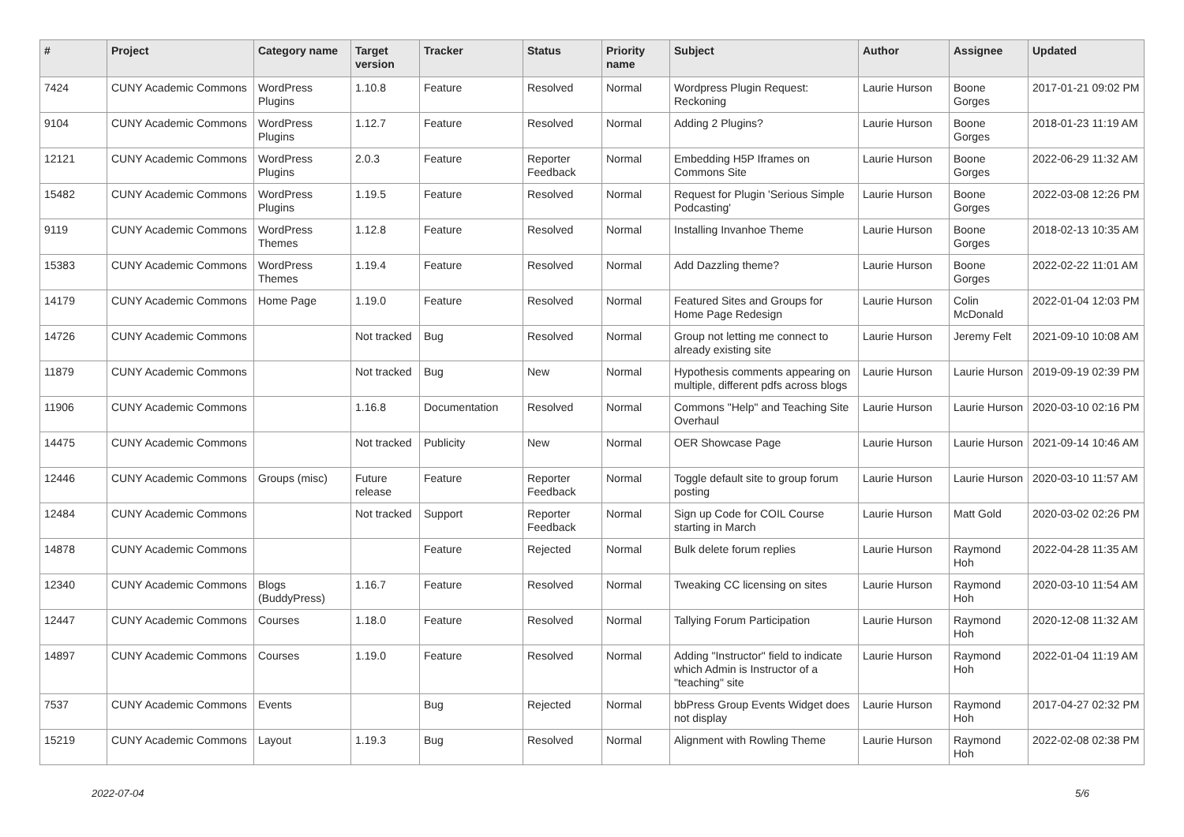| # | Project | Category name | Target version | Tracker | Status | Priority name | Subject | Author | Assignee | Updated |
| --- | --- | --- | --- | --- | --- | --- | --- | --- | --- | --- |
| 7424 | CUNY Academic Commons | WordPress Plugins | 1.10.8 | Feature | Resolved | Normal | Wordpress Plugin Request: Reckoning | Laurie Hurson | Boone Gorges | 2017-01-21 09:02 PM |
| 9104 | CUNY Academic Commons | WordPress Plugins | 1.12.7 | Feature | Resolved | Normal | Adding 2 Plugins? | Laurie Hurson | Boone Gorges | 2018-01-23 11:19 AM |
| 12121 | CUNY Academic Commons | WordPress Plugins | 2.0.3 | Feature | Reporter Feedback | Normal | Embedding H5P Iframes on Commons Site | Laurie Hurson | Boone Gorges | 2022-06-29 11:32 AM |
| 15482 | CUNY Academic Commons | WordPress Plugins | 1.19.5 | Feature | Resolved | Normal | Request for Plugin 'Serious Simple Podcasting' | Laurie Hurson | Boone Gorges | 2022-03-08 12:26 PM |
| 9119 | CUNY Academic Commons | WordPress Themes | 1.12.8 | Feature | Resolved | Normal | Installing Invanhoe Theme | Laurie Hurson | Boone Gorges | 2018-02-13 10:35 AM |
| 15383 | CUNY Academic Commons | WordPress Themes | 1.19.4 | Feature | Resolved | Normal | Add Dazzling theme? | Laurie Hurson | Boone Gorges | 2022-02-22 11:01 AM |
| 14179 | CUNY Academic Commons | Home Page | 1.19.0 | Feature | Resolved | Normal | Featured Sites and Groups for Home Page Redesign | Laurie Hurson | Colin McDonald | 2022-01-04 12:03 PM |
| 14726 | CUNY Academic Commons | | Not tracked | Bug | Resolved | Normal | Group not letting me connect to already existing site | Laurie Hurson | Jeremy Felt | 2021-09-10 10:08 AM |
| 11879 | CUNY Academic Commons | | Not tracked | Bug | New | Normal | Hypothesis comments appearing on multiple, different pdfs across blogs | Laurie Hurson | Laurie Hurson | 2019-09-19 02:39 PM |
| 11906 | CUNY Academic Commons | | 1.16.8 | Documentation | Resolved | Normal | Commons "Help" and Teaching Site Overhaul | Laurie Hurson | Laurie Hurson | 2020-03-10 02:16 PM |
| 14475 | CUNY Academic Commons | | Not tracked | Publicity | New | Normal | OER Showcase Page | Laurie Hurson | Laurie Hurson | 2021-09-14 10:46 AM |
| 12446 | CUNY Academic Commons | Groups (misc) | Future release | Feature | Reporter Feedback | Normal | Toggle default site to group forum posting | Laurie Hurson | Laurie Hurson | 2020-03-10 11:57 AM |
| 12484 | CUNY Academic Commons | | Not tracked | Support | Reporter Feedback | Normal | Sign up Code for COIL Course starting in March | Laurie Hurson | Matt Gold | 2020-03-02 02:26 PM |
| 14878 | CUNY Academic Commons | | | Feature | Rejected | Normal | Bulk delete forum replies | Laurie Hurson | Raymond Hoh | 2022-04-28 11:35 AM |
| 12340 | CUNY Academic Commons | Blogs (BuddyPress) | 1.16.7 | Feature | Resolved | Normal | Tweaking CC licensing on sites | Laurie Hurson | Raymond Hoh | 2020-03-10 11:54 AM |
| 12447 | CUNY Academic Commons | Courses | 1.18.0 | Feature | Resolved | Normal | Tallying Forum Participation | Laurie Hurson | Raymond Hoh | 2020-12-08 11:32 AM |
| 14897 | CUNY Academic Commons | Courses | 1.19.0 | Feature | Resolved | Normal | Adding "Instructor" field to indicate which Admin is Instructor of a "teaching" site | Laurie Hurson | Raymond Hoh | 2022-01-04 11:19 AM |
| 7537 | CUNY Academic Commons | Events | | Bug | Rejected | Normal | bbPress Group Events Widget does not display | Laurie Hurson | Raymond Hoh | 2017-04-27 02:32 PM |
| 15219 | CUNY Academic Commons | Layout | 1.19.3 | Bug | Resolved | Normal | Alignment with Rowling Theme | Laurie Hurson | Raymond Hoh | 2022-02-08 02:38 PM |
2022-07-04 5/6